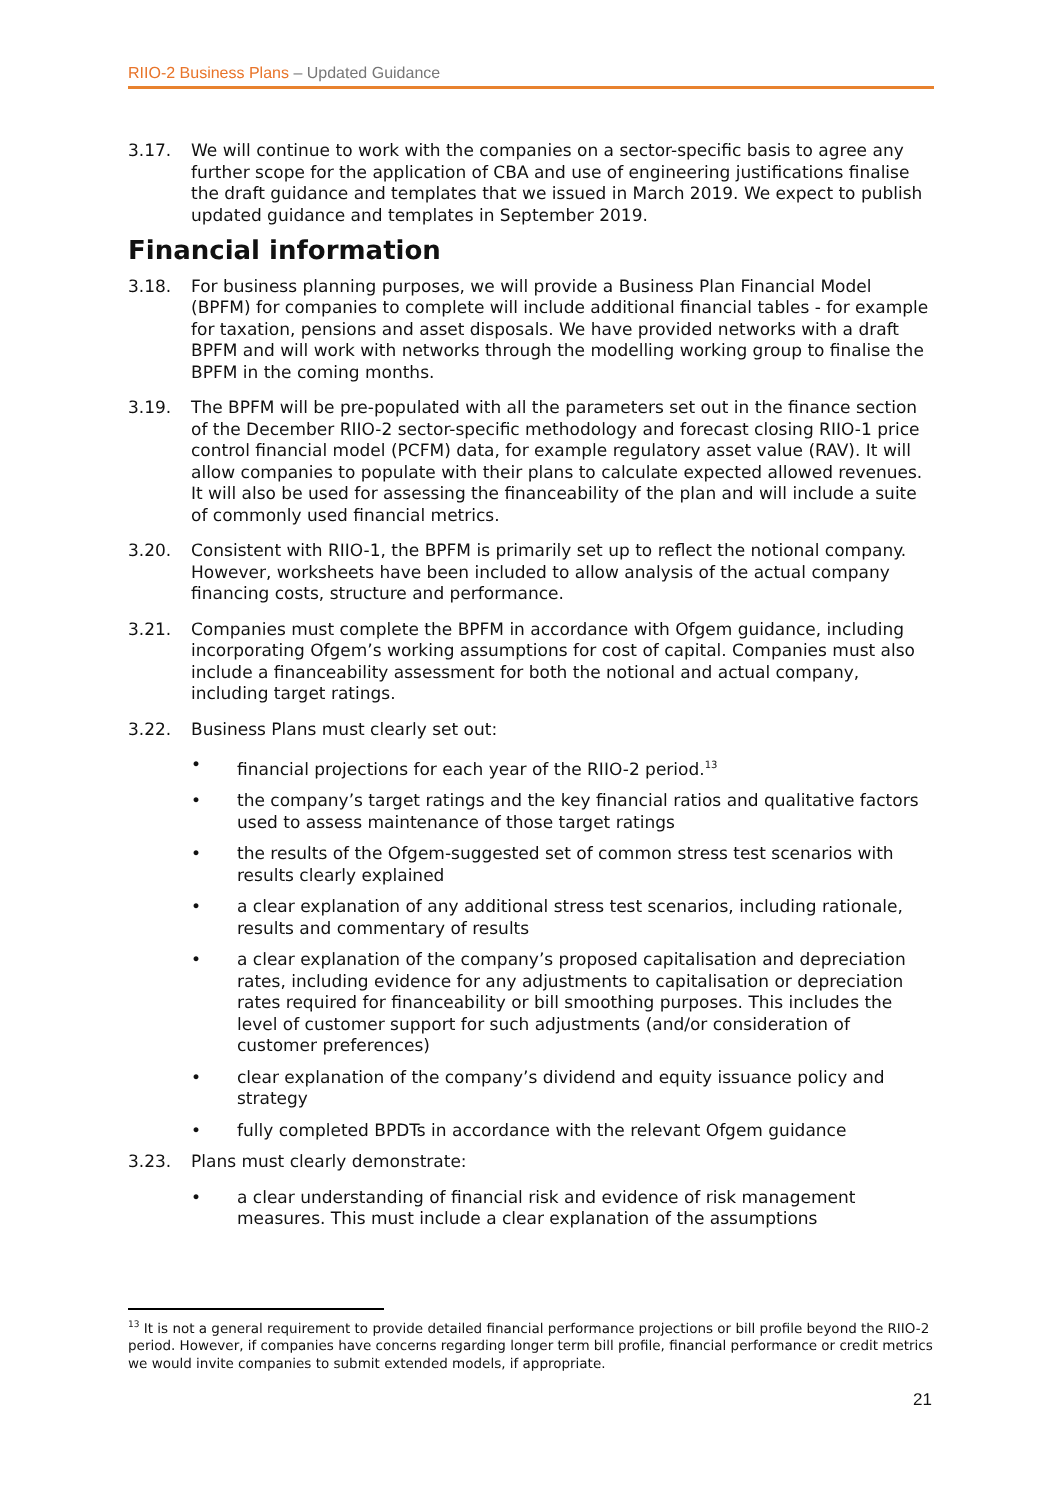RIIO-2 Business Plans – Updated Guidance
3.17. We will continue to work with the companies on a sector-specific basis to agree any further scope for the application of CBA and use of engineering justifications finalise the draft guidance and templates that we issued in March 2019. We expect to publish updated guidance and templates in September 2019.
Financial information
3.18. For business planning purposes, we will provide a Business Plan Financial Model (BPFM) for companies to complete will include additional financial tables - for example for taxation, pensions and asset disposals. We have provided networks with a draft BPFM and will work with networks through the modelling working group to finalise the BPFM in the coming months.
3.19. The BPFM will be pre-populated with all the parameters set out in the finance section of the December RIIO-2 sector-specific methodology and forecast closing RIIO-1 price control financial model (PCFM) data, for example regulatory asset value (RAV). It will allow companies to populate with their plans to calculate expected allowed revenues. It will also be used for assessing the financeability of the plan and will include a suite of commonly used financial metrics.
3.20. Consistent with RIIO-1, the BPFM is primarily set up to reflect the notional company. However, worksheets have been included to allow analysis of the actual company financing costs, structure and performance.
3.21. Companies must complete the BPFM in accordance with Ofgem guidance, including incorporating Ofgem’s working assumptions for cost of capital. Companies must also include a financeability assessment for both the notional and actual company, including target ratings.
3.22. Business Plans must clearly set out:
• financial projections for each year of the RIIO-2 period.<sup>13</sup>
• the company’s target ratings and the key financial ratios and qualitative factors used to assess maintenance of those target ratings
• the results of the Ofgem-suggested set of common stress test scenarios with results clearly explained
• a clear explanation of any additional stress test scenarios, including rationale, results and commentary of results
• a clear explanation of the company’s proposed capitalisation and depreciation rates, including evidence for any adjustments to capitalisation or depreciation rates required for financeability or bill smoothing purposes. This includes the level of customer support for such adjustments (and/or consideration of customer preferences)
• clear explanation of the company’s dividend and equity issuance policy and strategy
• fully completed BPDTs in accordance with the relevant Ofgem guidance
3.23. Plans must clearly demonstrate:
• a clear understanding of financial risk and evidence of risk management measures. This must include a clear explanation of the assumptions
<sup>13</sup> It is not a general requirement to provide detailed financial performance projections or bill profile beyond the RIIO-2 period. However, if companies have concerns regarding longer term bill profile, financial performance or credit metrics we would invite companies to submit extended models, if appropriate.
21